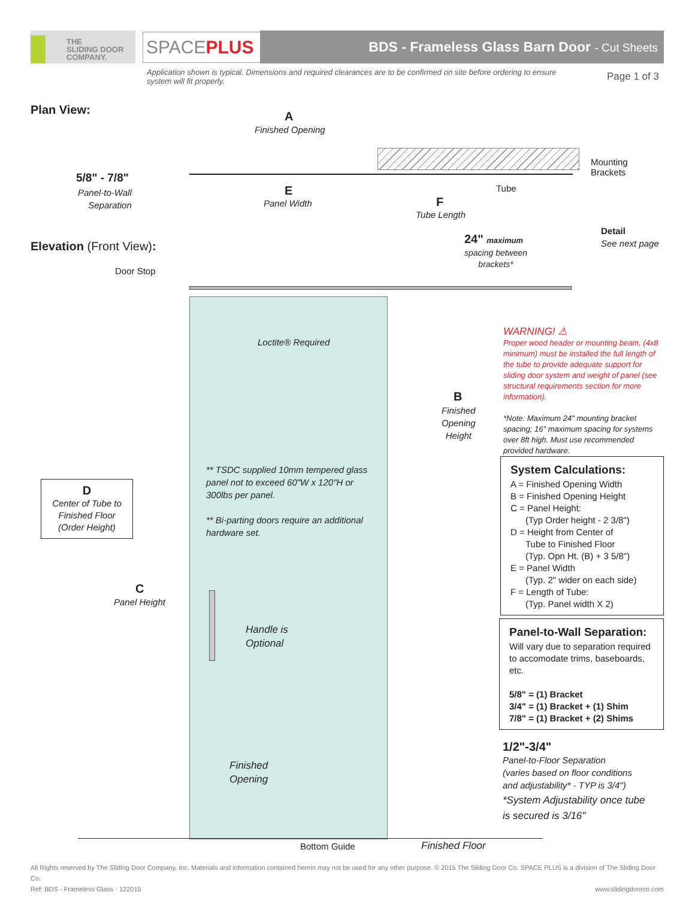THE
SLIDING DOOR
COMPANY.
SPACEPLUS
BDS - Frameless Glass Barn Door - Cut Sheets
Application shown is typical. Dimensions and required clearances are to be confirmed on site before ordering to ensure system will fit properly.
Page 1 of 3
Plan View: A
Finished Opening
Mounting
Brackets
Tube
5/8" - 7/8"
Panel-to-Wall
Separation
E
Panel Width F
Tube Length
Elevation (Front View):
24" maximum
spacing between
brackets*
Detail
See next page
Door Stop
Loctite® Required
** TSDC supplied 10mm tempered glass panel not to exceed 60"W x 120"H or 300lbs per panel.
** Bi-parting doors require an additional hardware set.
Handle is
Optional
Finished
Opening
B
Finished
Opening
Height
D
Center of Tube to Finished Floor (Order Height)
C
Panel Height
WARNING! ⚠
Proper wood header or mounting beam, (4x8 minimum) must be installed the full length of the tube to provide adequate support for sliding door system and weight of panel (see structural requirements section for more information).
*Note: Maximum 24" mounting bracket spacing; 16" maximum spacing for systems over 8ft high. Must use recommended provided hardware.
System Calculations:
A = Finished Opening Width
B = Finished Opening Height
C = Panel Height:
(Typ Order height - 2 3/8")
D = Height from Center of
Tube to Finished Floor
(Typ. Opn Ht. (B) + 3 5/8")
E = Panel Width
(Typ. 2" wider on each side)
F = Length of Tube:
(Typ. Panel width X 2)
Panel-to-Wall Separation:
Will vary due to separation required to accomodate trims, baseboards, etc.
5/8" = (1) Bracket
3/4" = (1) Bracket + (1) Shim
7/8" = (1) Bracket + (2) Shims
1/2"-3/4"
Panel-to-Floor Separation
(varies based on floor conditions
and adjustability* - TYP is 3/4")
*System Adjustability once tube
is secured is 3/16"
Bottom Guide Finished Floor
All Rights reserved by The Sliding Door Company, Inc. Materials and information contained herein may not be used for any other purpose. © 2015 The Sliding Door Co. SPACE PLUS is a division of The Sliding Door Co.
Ref: BDS - Frameless Glass - 122015 www.slidingdoorco.com